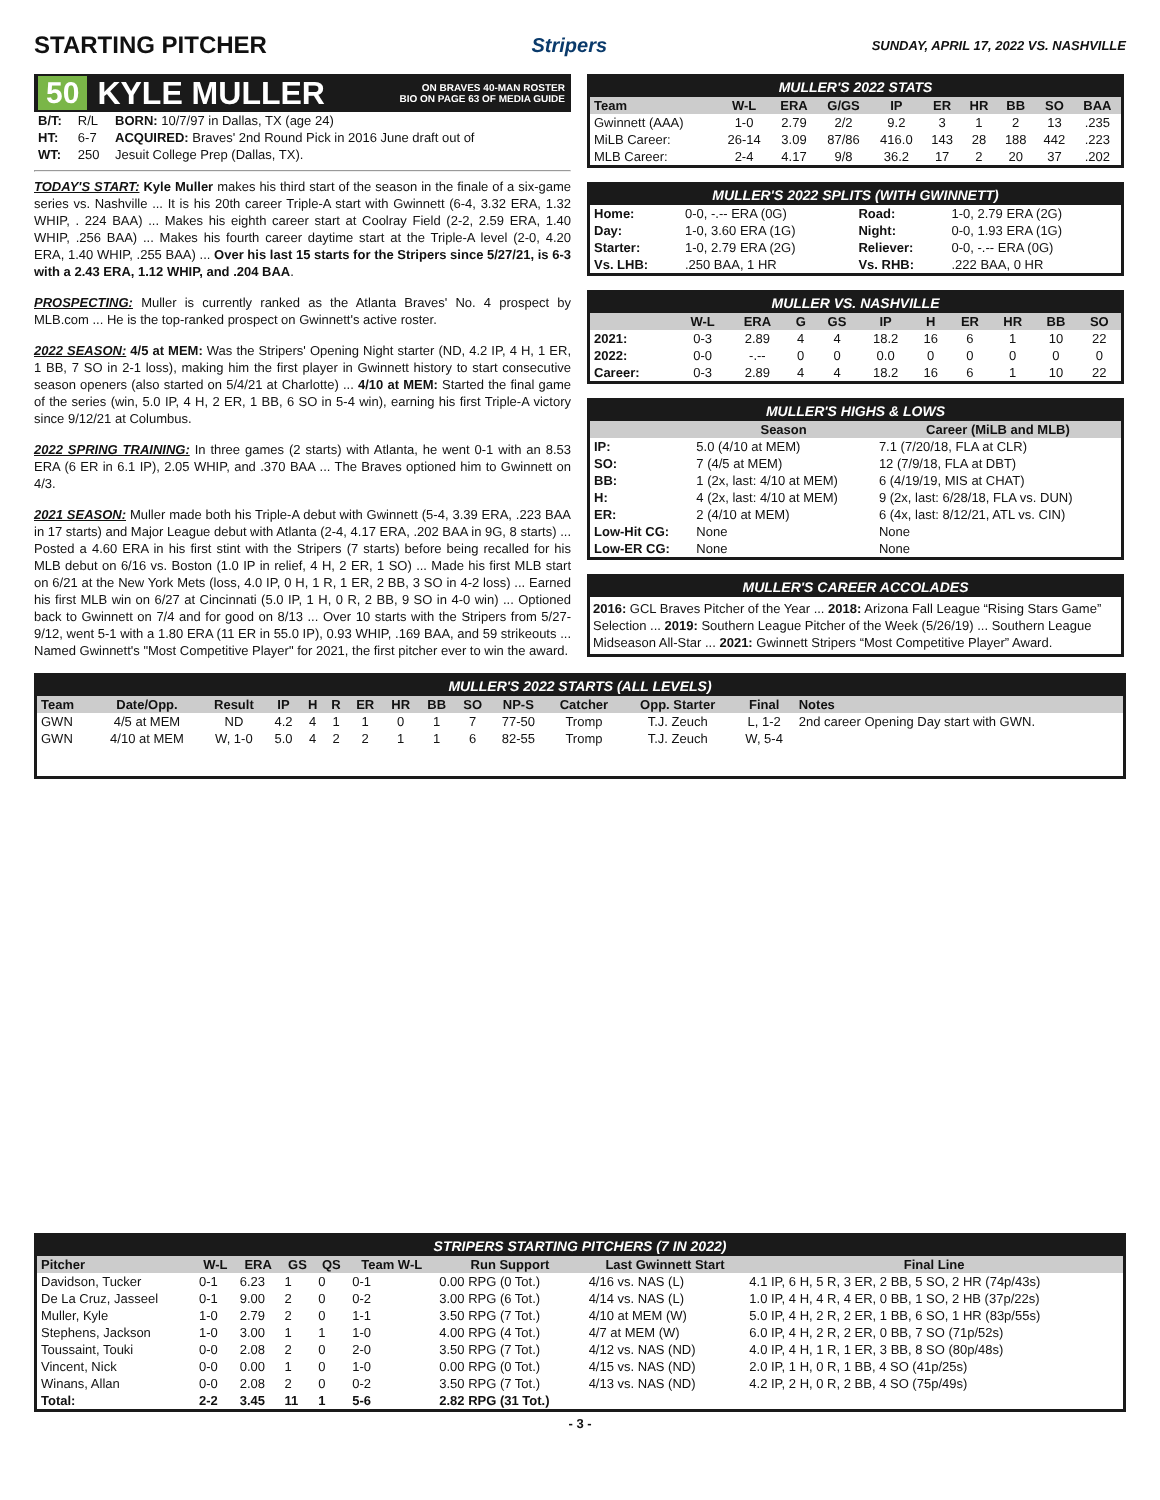STARTING PITCHER
Stripers SUNDAY, APRIL 17, 2022 VS. NASHVILLE
50 KYLE MULLER ON BRAVES 40-MAN ROSTER
BIO ON PAGE 63 OF MEDIA GUIDE
| B/T: | R/L | BORN: 10/7/97 in Dallas, TX (age 24) |
| HT: | 6-7 | ACQUIRED: Braves' 2nd Round Pick in 2016 June draft out of |
| WT: | 250 | Jesuit College Prep (Dallas, TX). |
TODAY'S START: Kyle Muller makes his third start of the season in the finale of a six-game series vs. Nashville ... It is his 20th career Triple-A start with Gwinnett (6-4, 3.32 ERA, 1.32 WHIP, . 224 BAA) ... Makes his eighth career start at Coolray Field (2-2, 2.59 ERA, 1.40 WHIP, .256 BAA) ... Makes his fourth career daytime start at the Triple-A level (2-0, 4.20 ERA, 1.40 WHIP, .255 BAA) ... Over his last 15 starts for the Stripers since 5/27/21, is 6-3 with a 2.43 ERA, 1.12 WHIP, and .204 BAA.
PROSPECTING: Muller is currently ranked as the Atlanta Braves' No. 4 prospect by MLB.com ... He is the top-ranked prospect on Gwinnett's active roster.
2022 SEASON: 4/5 at MEM: Was the Stripers' Opening Night starter (ND, 4.2 IP, 4 H, 1 ER, 1 BB, 7 SO in 2-1 loss), making him the first player in Gwinnett history to start consecutive season openers (also started on 5/4/21 at Charlotte) ... 4/10 at MEM: Started the final game of the series (win, 5.0 IP, 4 H, 2 ER, 1 BB, 6 SO in 5-4 win), earning his first Triple-A victory since 9/12/21 at Columbus.
2022 SPRING TRAINING: In three games (2 starts) with Atlanta, he went 0-1 with an 8.53 ERA (6 ER in 6.1 IP), 2.05 WHIP, and .370 BAA ... The Braves optioned him to Gwinnett on 4/3.
2021 SEASON: Muller made both his Triple-A debut with Gwinnett (5-4, 3.39 ERA, .223 BAA in 17 starts) and Major League debut with Atlanta (2-4, 4.17 ERA, .202 BAA in 9G, 8 starts) ... Posted a 4.60 ERA in his first stint with the Stripers (7 starts) before being recalled for his MLB debut on 6/16 vs. Boston (1.0 IP in relief, 4 H, 2 ER, 1 SO) ... Made his first MLB start on 6/21 at the New York Mets (loss, 4.0 IP, 0 H, 1 R, 1 ER, 2 BB, 3 SO in 4-2 loss) ... Earned his first MLB win on 6/27 at Cincinnati (5.0 IP, 1 H, 0 R, 2 BB, 9 SO in 4-0 win) ... Optioned back to Gwinnett on 7/4 and for good on 8/13 ... Over 10 starts with the Stripers from 5/27-9/12, went 5-1 with a 1.80 ERA (11 ER in 55.0 IP), 0.93 WHIP, .169 BAA, and 59 strikeouts ... Named Gwinnett's "Most Competitive Player" for 2021, the first pitcher ever to win the award.
MULLER'S 2022 STATS
| Team | W-L | ERA | G/GS | IP | ER | HR | BB | SO | BAA |
| --- | --- | --- | --- | --- | --- | --- | --- | --- | --- |
| Gwinnett (AAA) | 1-0 | 2.79 | 2/2 | 9.2 | 3 | 1 | 2 | 13 | .235 |
| MiLB Career: | 26-14 | 3.09 | 87/86 | 416.0 | 143 | 28 | 188 | 442 | .223 |
| MLB Career: | 2-4 | 4.17 | 9/8 | 36.2 | 17 | 2 | 20 | 37 | .202 |
MULLER'S 2022 SPLITS (WITH GWINNETT)
| Home: | 0-0, -.-- ERA (0G) | Road: | 1-0, 2.79 ERA (2G) |
| Day: | 1-0, 3.60 ERA (1G) | Night: | 0-0, 1.93 ERA (1G) |
| Starter: | 1-0, 2.79 ERA (2G) | Reliever: | 0-0, -.-- ERA (0G) |
| Vs. LHB: | .250 BAA, 1 HR | Vs. RHB: | .222 BAA, 0 HR |
MULLER VS. NASHVILLE
| | W-L | ERA | G | GS | IP | H | ER | HR | BB | SO |
| --- | --- | --- | --- | --- | --- | --- | --- | --- | --- | --- |
| 2021: | 0-3 | 2.89 | 4 | 4 | 18.2 | 16 | 6 | 1 | 10 | 22 |
| 2022: | 0-0 | -.-- | 0 | 0 | 0.0 | 0 | 0 | 0 | 0 | 0 |
| Career: | 0-3 | 2.89 | 4 | 4 | 18.2 | 16 | 6 | 1 | 10 | 22 |
MULLER'S HIGHS & LOWS
| | Season | Career (MiLB and MLB) |
| --- | --- | --- |
| IP: | 5.0 (4/10 at MEM) | 7.1 (7/20/18, FLA at CLR) |
| SO: | 7 (4/5 at MEM) | 12 (7/9/18, FLA at DBT) |
| BB: | 1 (2x, last: 4/10 at MEM) | 6 (4/19/19, MIS at CHAT) |
| H: | 4 (2x, last: 4/10 at MEM) | 9 (2x, last: 6/28/18, FLA vs. DUN) |
| ER: | 2 (4/10 at MEM) | 6 (4x, last: 8/12/21, ATL vs. CIN) |
| Low-Hit CG: | None | None |
| Low-ER CG: | None | None |
MULLER'S CAREER ACCOLADES
2016: GCL Braves Pitcher of the Year ... 2018: Arizona Fall League “Rising Stars Game” Selection ... 2019: Southern League Pitcher of the Week (5/26/19) ... Southern League Midseason All-Star ... 2021: Gwinnett Stripers “Most Competitive Player” Award.
MULLER'S 2022 STARTS (ALL LEVELS)
| Team | Date/Opp. | Result | IP | H | R | ER | HR | BB | SO | NP-S | Catcher | Opp. Starter | Final | Notes |
| --- | --- | --- | --- | --- | --- | --- | --- | --- | --- | --- | --- | --- | --- | --- |
| GWN | 4/5 at MEM | ND | 4.2 | 4 | 1 | 1 | 0 | 1 | 7 | 77-50 | Tromp | T.J. Zeuch | L, 1-2 | 2nd career Opening Day start with GWN. |
| GWN | 4/10 at MEM | W, 1-0 | 5.0 | 4 | 2 | 2 | 1 | 1 | 6 | 82-55 | Tromp | T.J. Zeuch | W, 5-4 | |
STRIPERS STARTING PITCHERS (7 IN 2022)
| Pitcher | W-L | ERA | GS | QS | Team W-L | Run Support | Last Gwinnett Start | Final Line |
| --- | --- | --- | --- | --- | --- | --- | --- | --- |
| Davidson, Tucker | 0-1 | 6.23 | 1 | 0 | 0-1 | 0.00 RPG (0 Tot.) | 4/16 vs. NAS (L) | 4.1 IP, 6 H, 5 R, 3 ER, 2 BB, 5 SO, 2 HR (74p/43s) |
| De La Cruz, Jasseel | 0-1 | 9.00 | 2 | 0 | 0-2 | 3.00 RPG (6 Tot.) | 4/14 vs. NAS (L) | 1.0 IP, 4 H, 4 R, 4 ER, 0 BB, 1 SO, 2 HB (37p/22s) |
| Muller, Kyle | 1-0 | 2.79 | 2 | 0 | 1-1 | 3.50 RPG (7 Tot.) | 4/10 at MEM (W) | 5.0 IP, 4 H, 2 R, 2 ER, 1 BB, 6 SO, 1 HR (83p/55s) |
| Stephens, Jackson | 1-0 | 3.00 | 1 | 1 | 1-0 | 4.00 RPG (4 Tot.) | 4/7 at MEM (W) | 6.0 IP, 4 H, 2 R, 2 ER, 0 BB, 7 SO (71p/52s) |
| Toussaint, Touki | 0-0 | 2.08 | 2 | 0 | 2-0 | 3.50 RPG (7 Tot.) | 4/12 vs. NAS (ND) | 4.0 IP, 4 H, 1 R, 1 ER, 3 BB, 8 SO (80p/48s) |
| Vincent, Nick | 0-0 | 0.00 | 1 | 0 | 1-0 | 0.00 RPG (0 Tot.) | 4/15 vs. NAS (ND) | 2.0 IP, 1 H, 0 R, 1 BB, 4 SO (41p/25s) |
| Winans, Allan | 0-0 | 2.08 | 2 | 0 | 0-2 | 3.50 RPG (7 Tot.) | 4/13 vs. NAS (ND) | 4.2 IP, 2 H, 0 R, 2 BB, 4 SO (75p/49s) |
| Total: | 2-2 | 3.45 | 11 | 1 | 5-6 | 2.82 RPG (31 Tot.) | | |
- 3 -